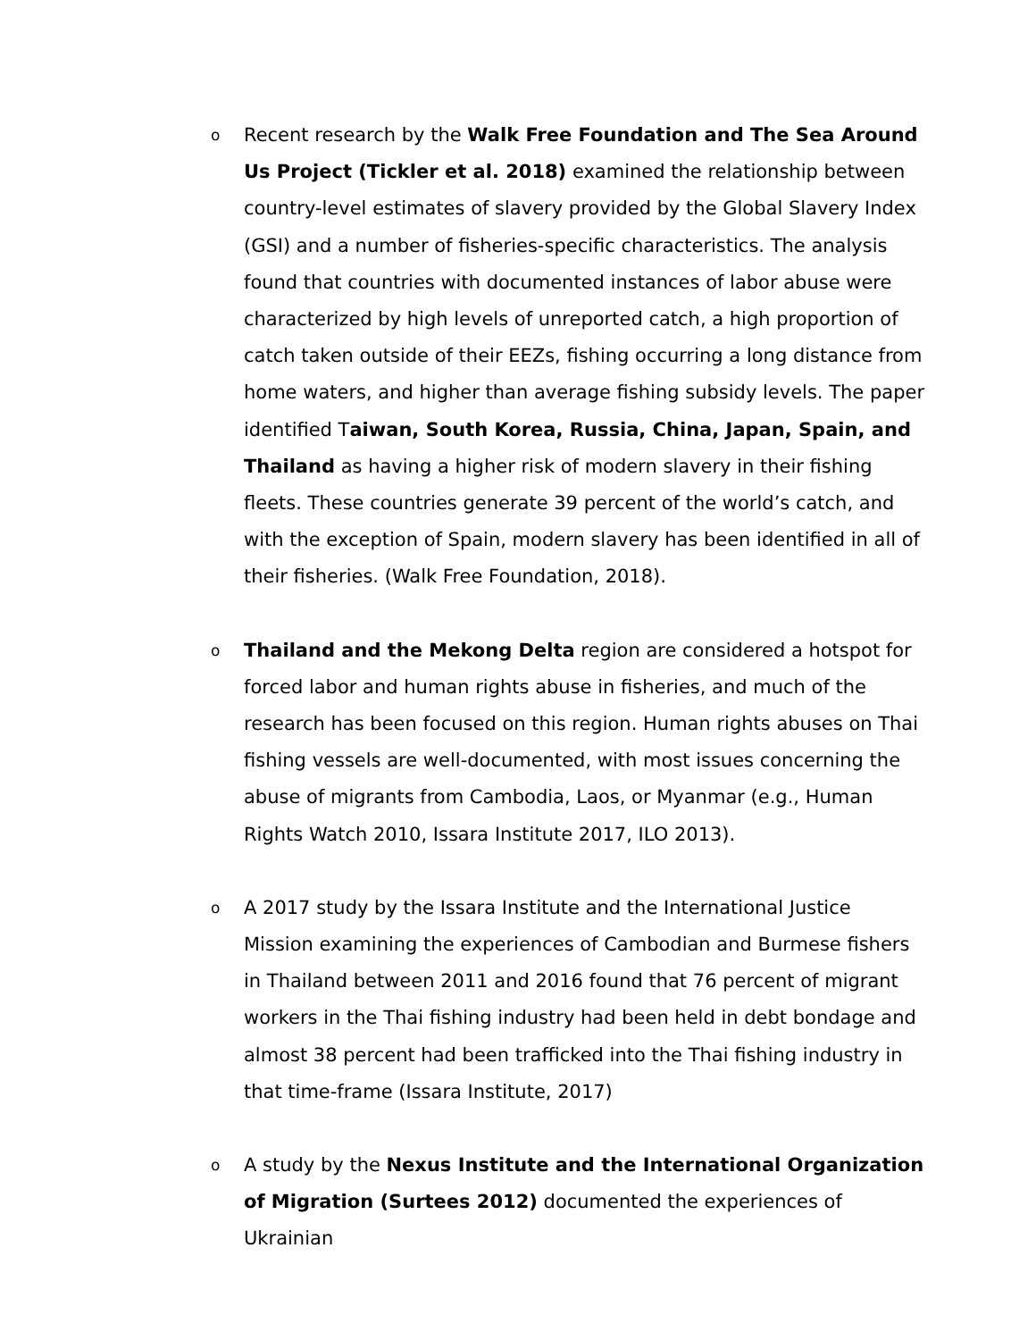o
Recent research by the Walk Free Foundation and The Sea Around Us Project (Tickler et al. 2018) examined the relationship between country-level estimates of slavery provided by the Global Slavery Index (GSI) and a number of fisheries-specific characteristics. The analysis found that countries with documented instances of labor abuse were characterized by high levels of unreported catch, a high proportion of catch taken outside of their EEZs, fishing occurring a long distance from home waters, and higher than average fishing subsidy levels. The paper identified Taiwan, South Korea, Russia, China, Japan, Spain, and Thailand as having a higher risk of modern slavery in their fishing fleets. These countries generate 39 percent of the world’s catch, and with the exception of Spain, modern slavery has been identified in all of their fisheries. (Walk Free Foundation, 2018).
o
Thailand and the Mekong Delta region are considered a hotspot for forced labor and human rights abuse in fisheries, and much of the research has been focused on this region. Human rights abuses on Thai fishing vessels are well-documented, with most issues concerning the abuse of migrants from Cambodia, Laos, or Myanmar (e.g., Human Rights Watch 2010, Issara Institute 2017, ILO 2013).
o
A 2017 study by the Issara Institute and the International Justice Mission examining the experiences of Cambodian and Burmese fishers in Thailand between 2011 and 2016 found that 76 percent of migrant workers in the Thai fishing industry had been held in debt bondage and almost 38 percent had been trafficked into the Thai fishing industry in that time-frame (Issara Institute, 2017)
o
A study by the Nexus Institute and the International Organization of Migration (Surtees 2012) documented the experiences of Ukrainian